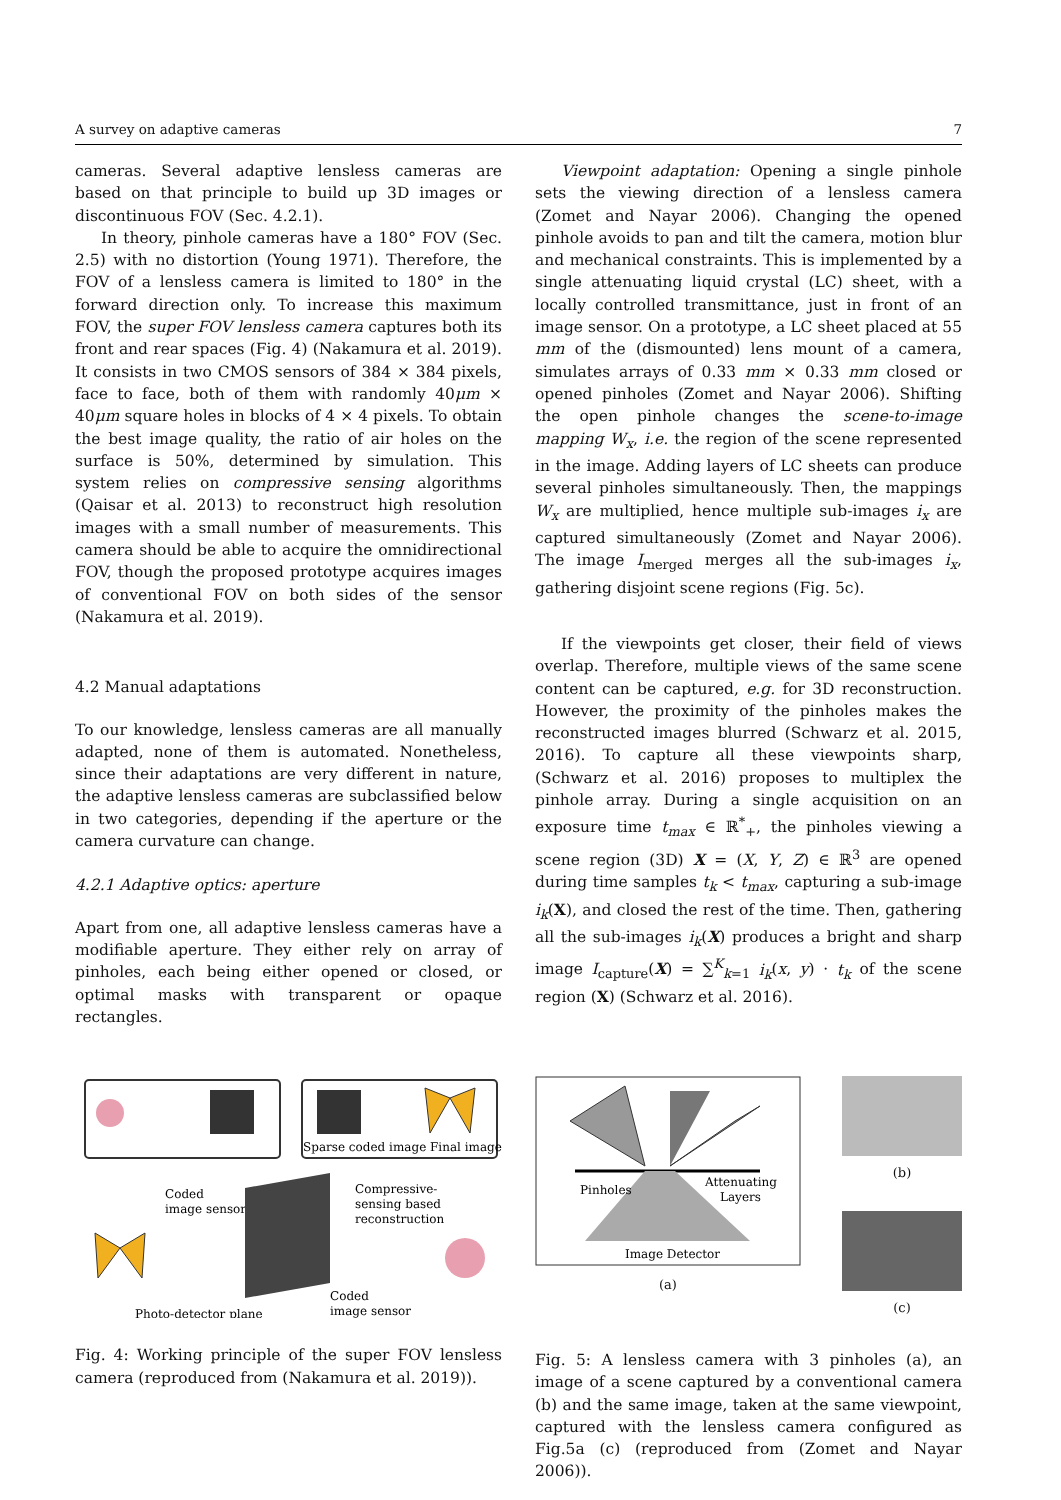A survey on adaptive cameras 7
cameras. Several adaptive lensless cameras are based on that principle to build up 3D images or discontinuous FOV (Sec. 4.2.1).
In theory, pinhole cameras have a 180° FOV (Sec. 2.5) with no distortion (Young 1971). Therefore, the FOV of a lensless camera is limited to 180° in the forward direction only. To increase this maximum FOV, the super FOV lensless camera captures both its front and rear spaces (Fig. 4) (Nakamura et al. 2019). It consists in two CMOS sensors of 384 × 384 pixels, face to face, both of them with randomly 40μm × 40μm square holes in blocks of 4 × 4 pixels. To obtain the best image quality, the ratio of air holes on the surface is 50%, determined by simulation. This system relies on compressive sensing algorithms (Qaisar et al. 2013) to reconstruct high resolution images with a small number of measurements. This camera should be able to acquire the omnidirectional FOV, though the proposed prototype acquires images of conventional FOV on both sides of the sensor (Nakamura et al. 2019).
4.2 Manual adaptations
To our knowledge, lensless cameras are all manually adapted, none of them is automated. Nonetheless, since their adaptations are very different in nature, the adaptive lensless cameras are subclassified below in two categories, depending if the aperture or the camera curvature can change.
4.2.1 Adaptive optics: aperture
Apart from one, all adaptive lensless cameras have a modifiable aperture. They either rely on array of pinholes, each being either opened or closed, or optimal masks with transparent or opaque rectangles.
Sparse coded image
Final image
Coded
image sensor
Compressive-
sensing based
reconstruction
Coded
image sensor
Photo-detector plane
Fig. 4: Working principle of the super FOV lensless camera (reproduced from (Nakamura et al. 2019)).
Viewpoint adaptation: Opening a single pinhole sets the viewing direction of a lensless camera (Zomet and Nayar 2006). Changing the opened pinhole avoids to pan and tilt the camera, motion blur and mechanical constraints. This is implemented by a single attenuating liquid crystal (LC) sheet, with a locally controlled transmittance, just in front of an image sensor. On a prototype, a LC sheet placed at 55 mm of the (dismounted) lens mount of a camera, simulates arrays of 0.33 mm × 0.33 mm closed or opened pinholes (Zomet and Nayar 2006). Shifting the open pinhole changes the scene-to-image mapping W<sub>x</sub>, i.e. the region of the scene represented in the image. Adding layers of LC sheets can produce several pinholes simultaneously. Then, the mappings W<sub>x</sub> are multiplied, hence multiple sub-images i<sub>x</sub> are captured simultaneously (Zomet and Nayar 2006). The image I<sub>merged</sub> merges all the sub-images i<sub>x</sub>, gathering disjoint scene regions (Fig. 5c).
If the viewpoints get closer, their field of views overlap. Therefore, multiple views of the same scene content can be captured, e.g. for 3D reconstruction. However, the proximity of the pinholes makes the reconstructed images blurred (Schwarz et al. 2015, 2016). To capture all these viewpoints sharp, (Schwarz et al. 2016) proposes to multiplex the pinhole array. During a single acquisition on an exposure time t<sub>max</sub> ∈ ℝ<sup>*</sup><sub>+</sub>, the pinholes viewing a scene region (3D) X = (X, Y, Z) ∈ ℝ<sup>3</sup> are opened during time samples t<sub>k</sub> < t<sub>max</sub>, capturing a sub-image i<sub>k</sub>(X), and closed the rest of the time. Then, gathering all the sub-images i<sub>k</sub>(X) produces a bright and sharp image I<sub>capture</sub>(X) = ∑<sup>K</sup><sub>k=1</sub> i<sub>k</sub>(x, y) · t<sub>k</sub> of the scene region (X) (Schwarz et al. 2016).
Pinholes
Attenuating
Layers
Image Detector
(a)
(b)
(c)
Fig. 5: A lensless camera with 3 pinholes (a), an image of a scene captured by a conventional camera (b) and the same image, taken at the same viewpoint, captured with the lensless camera configured as Fig.5a (c) (reproduced from (Zomet and Nayar 2006)).